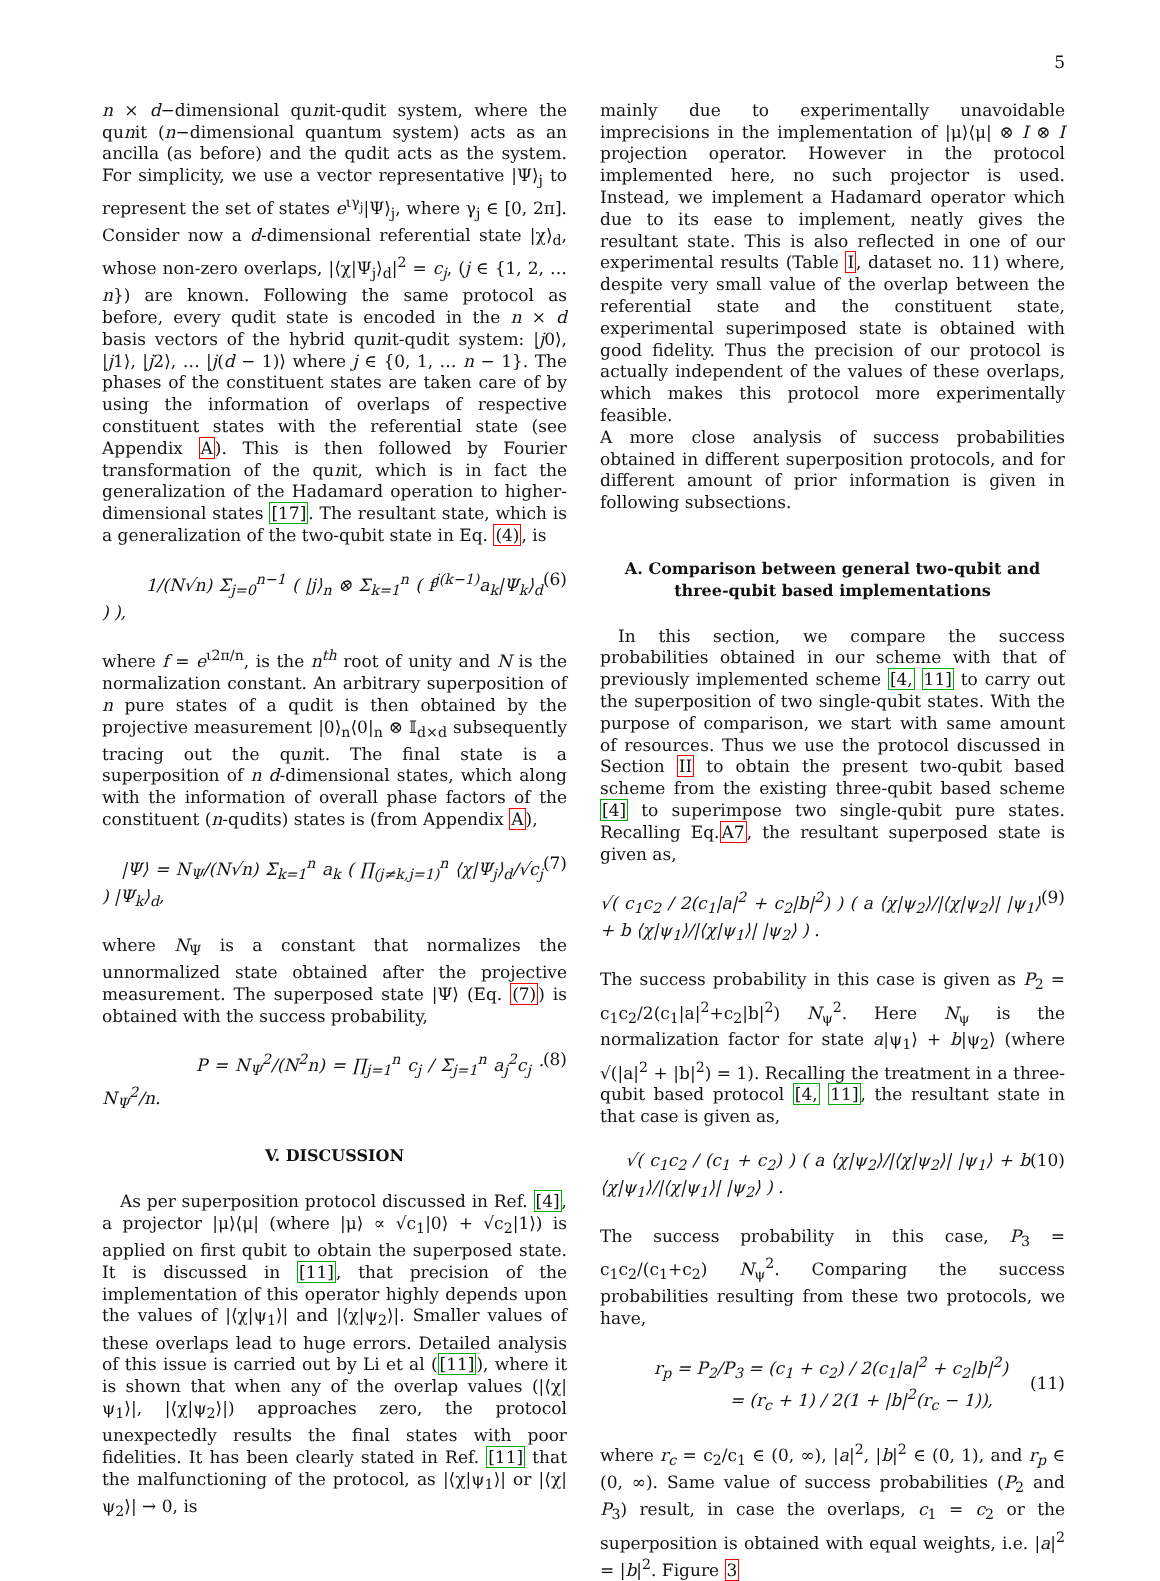5
n × d−dimensional qunit-qudit system, where the qunit (n−dimensional quantum system) acts as an ancilla (as before) and the qudit acts as the system. For simplicity, we use a vector representative |Ψ⟩<sub>j</sub> to represent the set of states e<sup>ιγ<sub>j</sub></sup>|Ψ⟩<sub>j</sub>, where γ<sub>j</sub> ∈ [0, 2π]. Consider now a d-dimensional referential state |χ⟩<sub>d</sub>, whose non-zero overlaps, |⟨χ|Ψ<sub>j</sub>⟩<sub>d</sub>|<sup>2</sup> = c<sub>j</sub>, (j ∈ {1, 2, … n}) are known. Following the same protocol as before, every qudit state is encoded in the n × d basis vectors of the hybrid qunit-qudit system: |j0⟩, |j1⟩, |j2⟩, … |j(d − 1)⟩ where j ∈ {0, 1, … n − 1}. The phases of the constituent states are taken care of by using the information of overlaps of respective constituent states with the referential state (see Appendix A). This is then followed by Fourier transformation of the qunit, which is in fact the generalization of the Hadamard operation to higher-dimensional states [17]. The resultant state, which is a generalization of the two-qubit state in Eq. (4), is
1/(N√n) Σ<sub>j=0</sub><sup>n−1</sup> ( |j⟩<sub>n</sub> ⊗ Σ<sub>k=1</sub><sup>n</sup> ( f<sup>j(k−1)</sup>a<sub>k</sub>|Ψ<sub>k</sub>⟩<sub>d</sub> ) ), (6)
where f = e<sup>ι2π/n</sup>, is the n<sup>th</sup> root of unity and N is the normalization constant. An arbitrary superposition of n pure states of a qudit is then obtained by the projective measurement |0⟩<sub>n</sub>⟨0|<sub>n</sub> ⊗ 𝕀<sub>d×d</sub> subsequently tracing out the qunit. The final state is a superposition of n d-dimensional states, which along with the information of overall phase factors of the constituent (n-qudits) states is (from Appendix A),
|Ψ⟩ = N<sub>Ψ</sub>/(N√n) Σ<sub>k=1</sub><sup>n</sup> a<sub>k</sub> ( ∏<sub>(j≠k,j=1)</sub><sup>n</sup> ⟨χ|Ψ<sub>j</sub>⟩<sub>d</sub>/√c<sub>j</sub> ) |Ψ<sub>k</sub>⟩<sub>d</sub>, (7)
where N<sub>Ψ</sub> is a constant that normalizes the unnormalized state obtained after the projective measurement. The superposed state |Ψ⟩ (Eq. (7)) is obtained with the success probability,
P = N<sub>Ψ</sub><sup>2</sup>/(N<sup>2</sup>n) = ∏<sub>j=1</sub><sup>n</sup> c<sub>j</sub> / Σ<sub>j=1</sub><sup>n</sup> a<sub>j</sub><sup>2</sup>c<sub>j</sub> · N<sub>Ψ</sub><sup>2</sup>/n. (8)
V. DISCUSSION
As per superposition protocol discussed in Ref. [4], a projector |μ⟩⟨μ| (where |μ⟩ ∝ √c<sub>1</sub>|0⟩ + √c<sub>2</sub>|1⟩) is applied on first qubit to obtain the superposed state. It is discussed in [11], that precision of the implementation of this operator highly depends upon the values of |⟨χ|ψ<sub>1</sub>⟩| and |⟨χ|ψ<sub>2</sub>⟩|. Smaller values of these overlaps lead to huge errors. Detailed analysis of this issue is carried out by Li et al ([11]), where it is shown that when any of the overlap values (|⟨χ|ψ<sub>1</sub>⟩|, |⟨χ|ψ<sub>2</sub>⟩|) approaches zero, the protocol unexpectedly results the final states with poor fidelities. It has been clearly stated in Ref. [11] that the malfunctioning of the protocol, as |⟨χ|ψ<sub>1</sub>⟩| or |⟨χ|ψ<sub>2</sub>⟩| → 0, is
mainly due to experimentally unavoidable imprecisions in the implementation of |μ⟩⟨μ| ⊗ I ⊗ I projection operator. However in the protocol implemented here, no such projector is used. Instead, we implement a Hadamard operator which due to its ease to implement, neatly gives the resultant state. This is also reflected in one of our experimental results (Table I, dataset no. 11) where, despite very small value of the overlap between the referential state and the constituent state, experimental superimposed state is obtained with good fidelity. Thus the precision of our protocol is actually independent of the values of these overlaps, which makes this protocol more experimentally feasible.
A more close analysis of success probabilities obtained in different superposition protocols, and for different amount of prior information is given in following subsections.
A. Comparison between general two-qubit and three-qubit based implementations
In this section, we compare the success probabilities obtained in our scheme with that of previously implemented scheme [4, 11] to carry out the superposition of two single-qubit states. With the purpose of comparison, we start with same amount of resources. Thus we use the protocol discussed in Section II to obtain the present two-qubit based scheme from the existing three-qubit based scheme [4] to superimpose two single-qubit pure states. Recalling Eq.A7, the resultant superposed state is given as,
√( c<sub>1</sub>c<sub>2</sub> / 2(c<sub>1</sub>|a|<sup>2</sup> + c<sub>2</sub>|b|<sup>2</sup>) ) ( a ⟨χ|ψ<sub>2</sub>⟩/|⟨χ|ψ<sub>2</sub>⟩| |ψ<sub>1</sub>⟩ + b ⟨χ|ψ<sub>1</sub>⟩/|⟨χ|ψ<sub>1</sub>⟩| |ψ<sub>2</sub>⟩ ) . (9)
The success probability in this case is given as P<sub>2</sub> = c<sub>1</sub>c<sub>2</sub>/2(c<sub>1</sub>|a|<sup>2</sup>+c<sub>2</sub>|b|<sup>2</sup>) N<sub>ψ</sub><sup>2</sup>. Here N<sub>ψ</sub> is the normalization factor for state a|ψ<sub>1</sub>⟩ + b|ψ<sub>2</sub>⟩ (where √(|a|<sup>2</sup> + |b|<sup>2</sup>) = 1). Recalling the treatment in a three-qubit based protocol [4, 11], the resultant state in that case is given as,
√( c<sub>1</sub>c<sub>2</sub> / (c<sub>1</sub> + c<sub>2</sub>) ) ( a ⟨χ|ψ<sub>2</sub>⟩/|⟨χ|ψ<sub>2</sub>⟩| |ψ<sub>1</sub>⟩ + b ⟨χ|ψ<sub>1</sub>⟩/|⟨χ|ψ<sub>1</sub>⟩| |ψ<sub>2</sub>⟩ ) . (10)
The success probability in this case, P<sub>3</sub> = c<sub>1</sub>c<sub>2</sub>/(c<sub>1</sub>+c<sub>2</sub>) N<sub>ψ</sub><sup>2</sup>. Comparing the success probabilities resulting from these two protocols, we have,
r<sub>p</sub> = P<sub>2</sub>/P<sub>3</sub> = (c<sub>1</sub> + c<sub>2</sub>) / 2(c<sub>1</sub>|a|<sup>2</sup> + c<sub>2</sub>|b|<sup>2</sup>)
= (r<sub>c</sub> + 1) / 2(1 + |b|<sup>2</sup>(r<sub>c</sub> − 1)),
(11)
where r<sub>c</sub> = c<sub>2</sub>/c<sub>1</sub> ∈ (0, ∞), |a|<sup>2</sup>, |b|<sup>2</sup> ∈ (0, 1), and r<sub>p</sub> ∈ (0, ∞). Same value of success probabilities (P<sub>2</sub> and P<sub>3</sub>) result, in case the overlaps, c<sub>1</sub> = c<sub>2</sub> or the superposition is obtained with equal weights, i.e. |a|<sup>2</sup> = |b|<sup>2</sup>. Figure 3